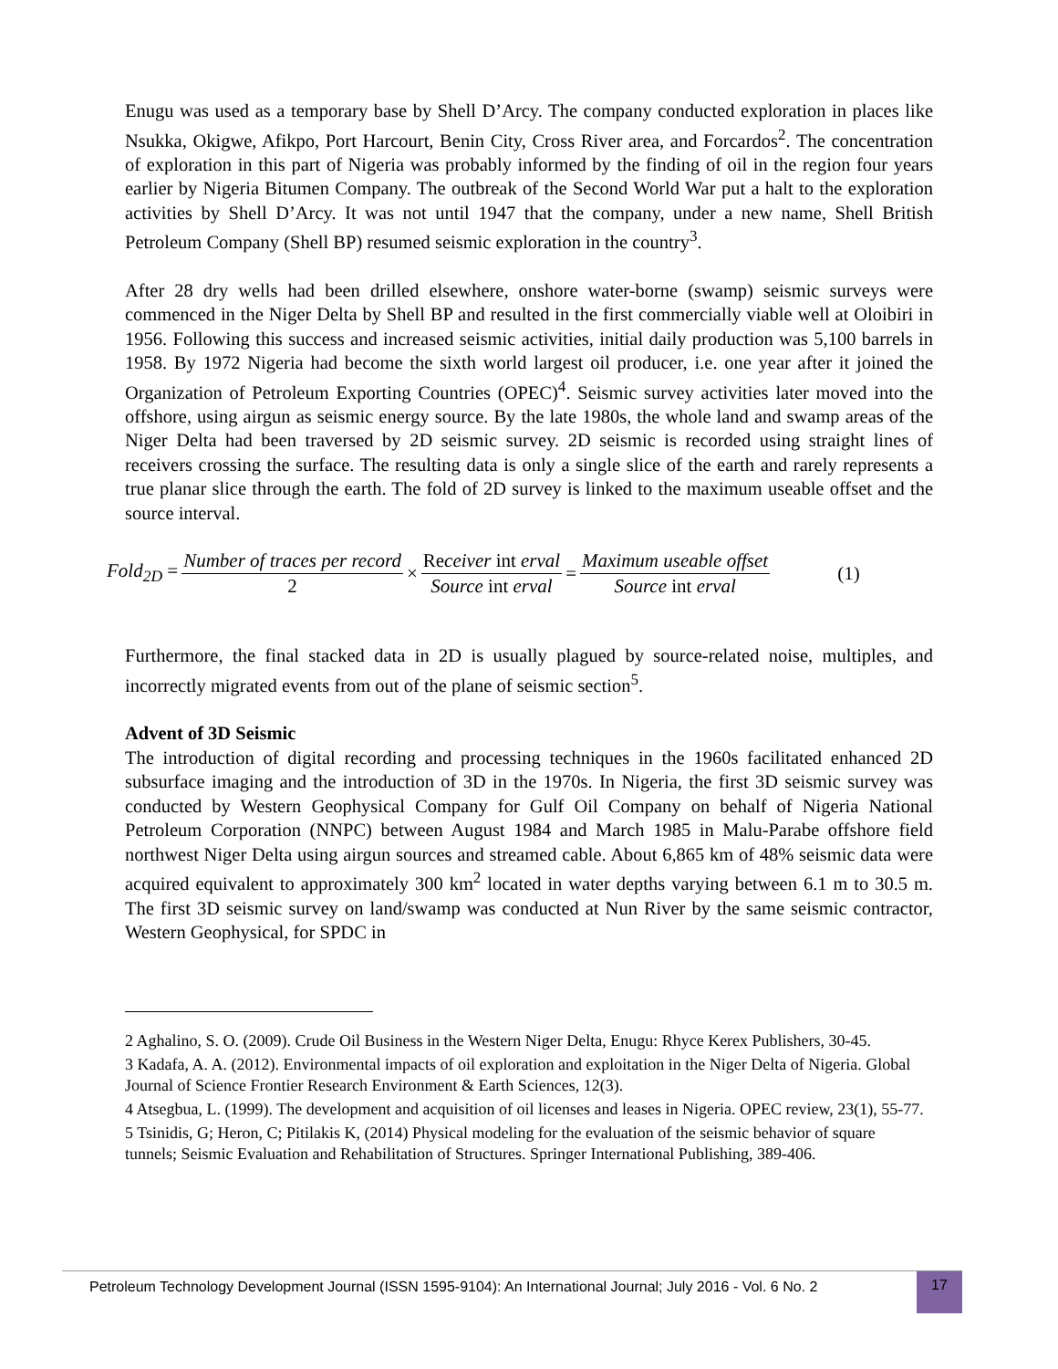Enugu was used as a temporary base by Shell D’Arcy. The company conducted exploration in places like Nsukka, Okigwe, Afikpo, Port Harcourt, Benin City, Cross River area, and Forcardos<sup>2</sup>. The concentration of exploration in this part of Nigeria was probably informed by the finding of oil in the region four years earlier by Nigeria Bitumen Company. The outbreak of the Second World War put a halt to the exploration activities by Shell D’Arcy. It was not until 1947 that the company, under a new name, Shell British Petroleum Company (Shell BP) resumed seismic exploration in the country<sup>3</sup>.
After 28 dry wells had been drilled elsewhere, onshore water-borne (swamp) seismic surveys were commenced in the Niger Delta by Shell BP and resulted in the first commercially viable well at Oloibiri in 1956. Following this success and increased seismic activities, initial daily production was 5,100 barrels in 1958. By 1972 Nigeria had become the sixth world largest oil producer, i.e. one year after it joined the Organization of Petroleum Exporting Countries (OPEC)<sup>4</sup>. Seismic survey activities later moved into the offshore, using airgun as seismic energy source. By the late 1980s, the whole land and swamp areas of the Niger Delta had been traversed by 2D seismic survey. 2D seismic is recorded using straight lines of receivers crossing the surface. The resulting data is only a single slice of the earth and rarely represents a true planar slice through the earth. The fold of 2D survey is linked to the maximum useable offset and the source interval.
Fold<sub>2D</sub> = Number of traces per record 2 × Receiver int erval Source int erval = Maximum useable offset Source int erval (1)
Furthermore, the final stacked data in 2D is usually plagued by source-related noise, multiples, and incorrectly migrated events from out of the plane of seismic section<sup>5</sup>.
Advent of 3D Seismic
The introduction of digital recording and processing techniques in the 1960s facilitated enhanced 2D subsurface imaging and the introduction of 3D in the 1970s. In Nigeria, the first 3D seismic survey was conducted by Western Geophysical Company for Gulf Oil Company on behalf of Nigeria National Petroleum Corporation (NNPC) between August 1984 and March 1985 in Malu-Parabe offshore field northwest Niger Delta using airgun sources and streamed cable. About 6,865 km of 48% seismic data were acquired equivalent to approximately 300 km<sup>2</sup> located in water depths varying between 6.1 m to 30.5 m. The first 3D seismic survey on land/swamp was conducted at Nun River by the same seismic contractor, Western Geophysical, for SPDC in
2 Aghalino, S. O. (2009). Crude Oil Business in the Western Niger Delta, Enugu: Rhyce Kerex Publishers, 30-45.
3 Kadafa, A. A. (2012). Environmental impacts of oil exploration and exploitation in the Niger Delta of Nigeria. Global Journal of Science Frontier Research Environment & Earth Sciences, 12(3).
4 Atsegbua, L. (1999). The development and acquisition of oil licenses and leases in Nigeria. OPEC review, 23(1), 55-77.
5 Tsinidis, G; Heron, C; Pitilakis K, (2014) Physical modeling for the evaluation of the seismic behavior of square tunnels; Seismic Evaluation and Rehabilitation of Structures. Springer International Publishing, 389-406.
Petroleum Technology Development Journal (ISSN 1595-9104): An International Journal; July 2016 - Vol. 6 No. 2 17